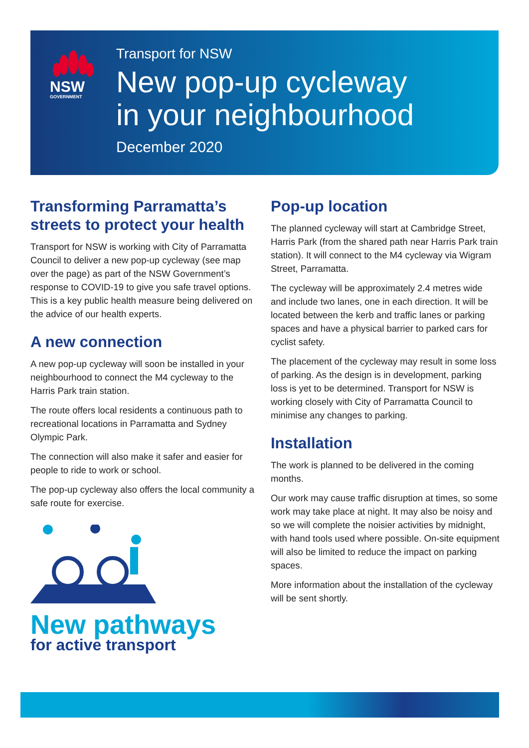NSW
GOVERNMENT
Transport for NSW
New pop-up cycleway
in your neighbourhood
December 2020
Transforming Parramatta’s streets to protect your health
Transport for NSW is working with City of Parramatta Council to deliver a new pop-up cycleway (see map over the page) as part of the NSW Government’s response to COVID-19 to give you safe travel options. This is a key public health measure being delivered on the advice of our health experts.
A new connection
A new pop-up cycleway will soon be installed in your neighbourhood to connect the M4 cycleway to the Harris Park train station.
The route offers local residents a continuous path to recreational locations in Parramatta and Sydney Olympic Park.
The connection will also make it safer and easier for people to ride to work or school.
The pop-up cycleway also offers the local community a safe route for exercise.
New pathways
for active transport
Pop-up location
The planned cycleway will start at Cambridge Street, Harris Park (from the shared path near Harris Park train station). It will connect to the M4 cycleway via Wigram Street, Parramatta.
The cycleway will be approximately 2.4 metres wide and include two lanes, one in each direction. It will be located between the kerb and traffic lanes or parking spaces and have a physical barrier to parked cars for cyclist safety.
The placement of the cycleway may result in some loss of parking. As the design is in development, parking loss is yet to be determined. Transport for NSW is working closely with City of Parramatta Council to minimise any changes to parking.
Installation
The work is planned to be delivered in the coming months.
Our work may cause traffic disruption at times, so some work may take place at night. It may also be noisy and so we will complete the noisier activities by midnight, with hand tools used where possible. On-site equipment will also be limited to reduce the impact on parking spaces.
More information about the installation of the cycleway will be sent shortly.